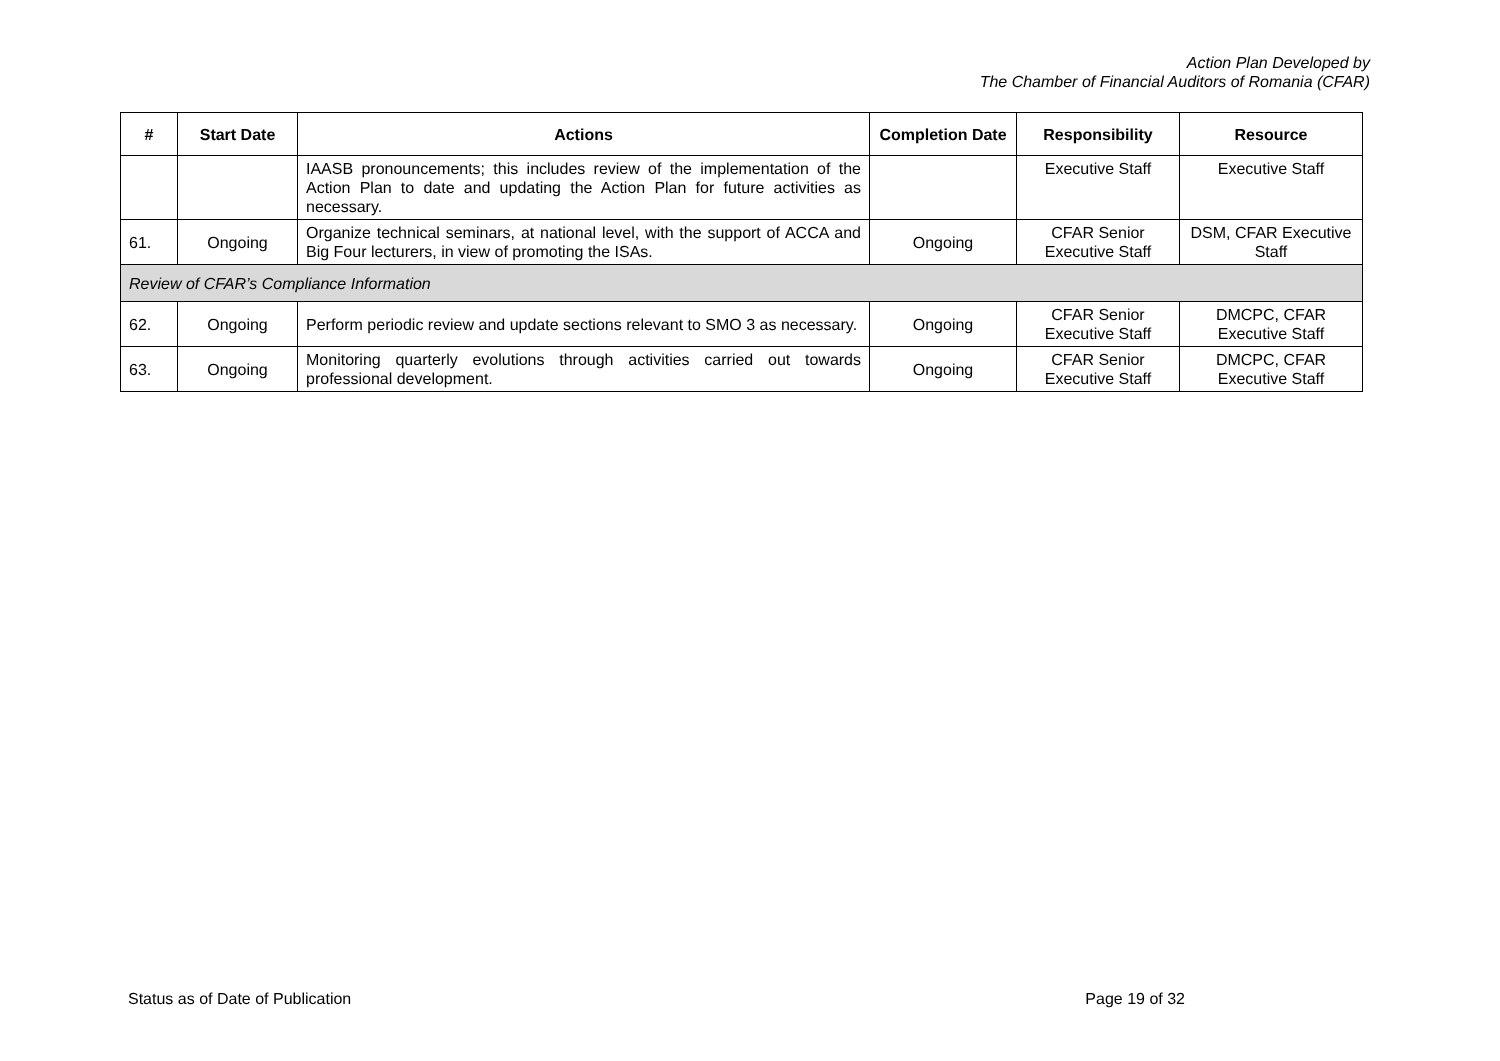Action Plan Developed by
The Chamber of Financial Auditors of Romania (CFAR)
| # | Start Date | Actions | Completion Date | Responsibility | Resource |
| --- | --- | --- | --- | --- | --- |
| | | IAASB pronouncements; this includes review of the implementation of the Action Plan to date and updating the Action Plan for future activities as necessary. | | Executive Staff | Executive Staff |
| 61. | Ongoing | Organize technical seminars, at national level, with the support of ACCA and Big Four lecturers, in view of promoting the ISAs. | Ongoing | CFAR Senior Executive Staff | DSM, CFAR Executive Staff |
| Review of CFAR’s Compliance Information | | | | | |
| 62. | Ongoing | Perform periodic review and update sections relevant to SMO 3 as necessary. | Ongoing | CFAR Senior Executive Staff | DMCPC, CFAR Executive Staff |
| 63. | Ongoing | Monitoring quarterly evolutions through activities carried out towards professional development. | Ongoing | CFAR Senior Executive Staff | DMCPC, CFAR Executive Staff |
Status as of Date of Publication Page 19 of 32